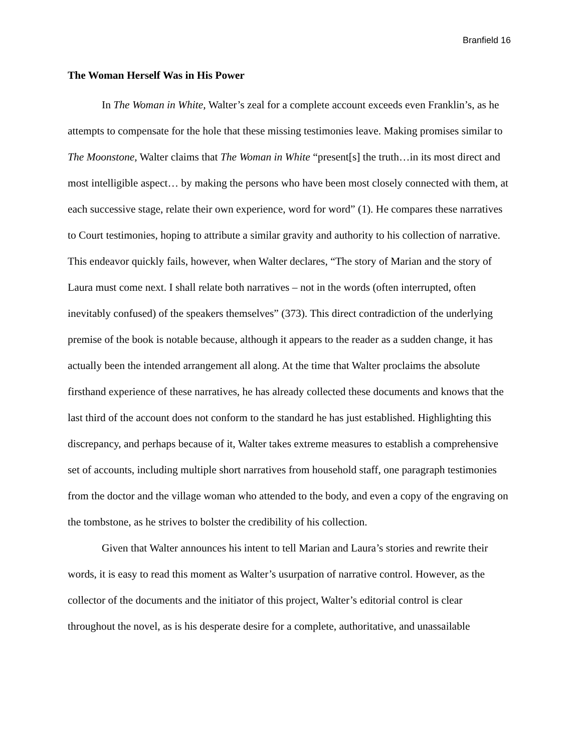Branfield 16
The Woman Herself Was in His Power
In The Woman in White, Walter’s zeal for a complete account exceeds even Franklin’s, as he attempts to compensate for the hole that these missing testimonies leave. Making promises similar to The Moonstone, Walter claims that The Woman in White “present[s] the truth…in its most direct and most intelligible aspect… by making the persons who have been most closely connected with them, at each successive stage, relate their own experience, word for word” (1). He compares these narratives to Court testimonies, hoping to attribute a similar gravity and authority to his collection of narrative. This endeavor quickly fails, however, when Walter declares, “The story of Marian and the story of Laura must come next. I shall relate both narratives – not in the words (often interrupted, often inevitably confused) of the speakers themselves” (373). This direct contradiction of the underlying premise of the book is notable because, although it appears to the reader as a sudden change, it has actually been the intended arrangement all along. At the time that Walter proclaims the absolute firsthand experience of these narratives, he has already collected these documents and knows that the last third of the account does not conform to the standard he has just established. Highlighting this discrepancy, and perhaps because of it, Walter takes extreme measures to establish a comprehensive set of accounts, including multiple short narratives from household staff, one paragraph testimonies from the doctor and the village woman who attended to the body, and even a copy of the engraving on the tombstone, as he strives to bolster the credibility of his collection.
Given that Walter announces his intent to tell Marian and Laura’s stories and rewrite their words, it is easy to read this moment as Walter’s usurpation of narrative control. However, as the collector of the documents and the initiator of this project, Walter’s editorial control is clear throughout the novel, as is his desperate desire for a complete, authoritative, and unassailable